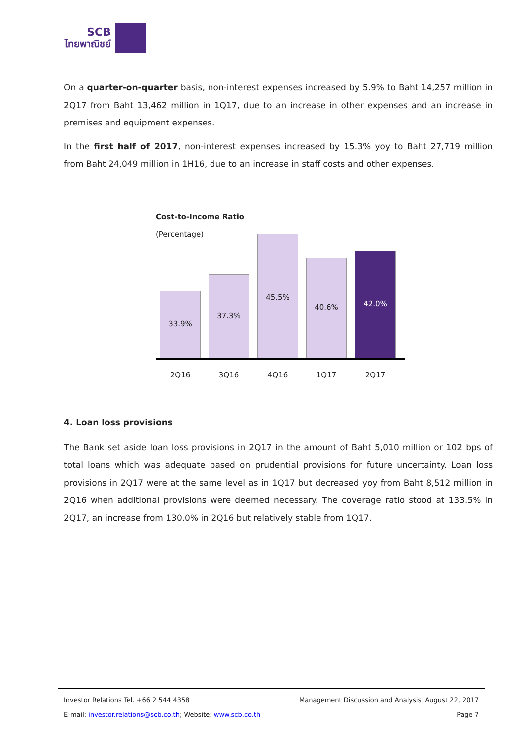SCB
ไทยพาณิชย์
On a quarter-on-quarter basis, non-interest expenses increased by 5.9% to Baht 14,257 million in 2Q17 from Baht 13,462 million in 1Q17, due to an increase in other expenses and an increase in premises and equipment expenses.
In the first half of 2017, non-interest expenses increased by 15.3% yoy to Baht 27,719 million from Baht 24,049 million in 1H16, due to an increase in staff costs and other expenses.
Cost-to-Income Ratio
(Percentage)
33.9%
37.3%
45.5%
40.6%
42.0%
2Q16 3Q16 4Q16 1Q17 2Q17
4. Loan loss provisions
The Bank set aside loan loss provisions in 2Q17 in the amount of Baht 5,010 million or 102 bps of total loans which was adequate based on prudential provisions for future uncertainty. Loan loss provisions in 2Q17 were at the same level as in 1Q17 but decreased yoy from Baht 8,512 million in 2Q16 when additional provisions were deemed necessary. The coverage ratio stood at 133.5% in 2Q17, an increase from 130.0% in 2Q16 but relatively stable from 1Q17.
Investor Relations Tel. +66 2 544 4358 Management Discussion and Analysis, August 22, 2017
E-mail: investor.relations@scb.co.th; Website: www.scb.co.th Page 7